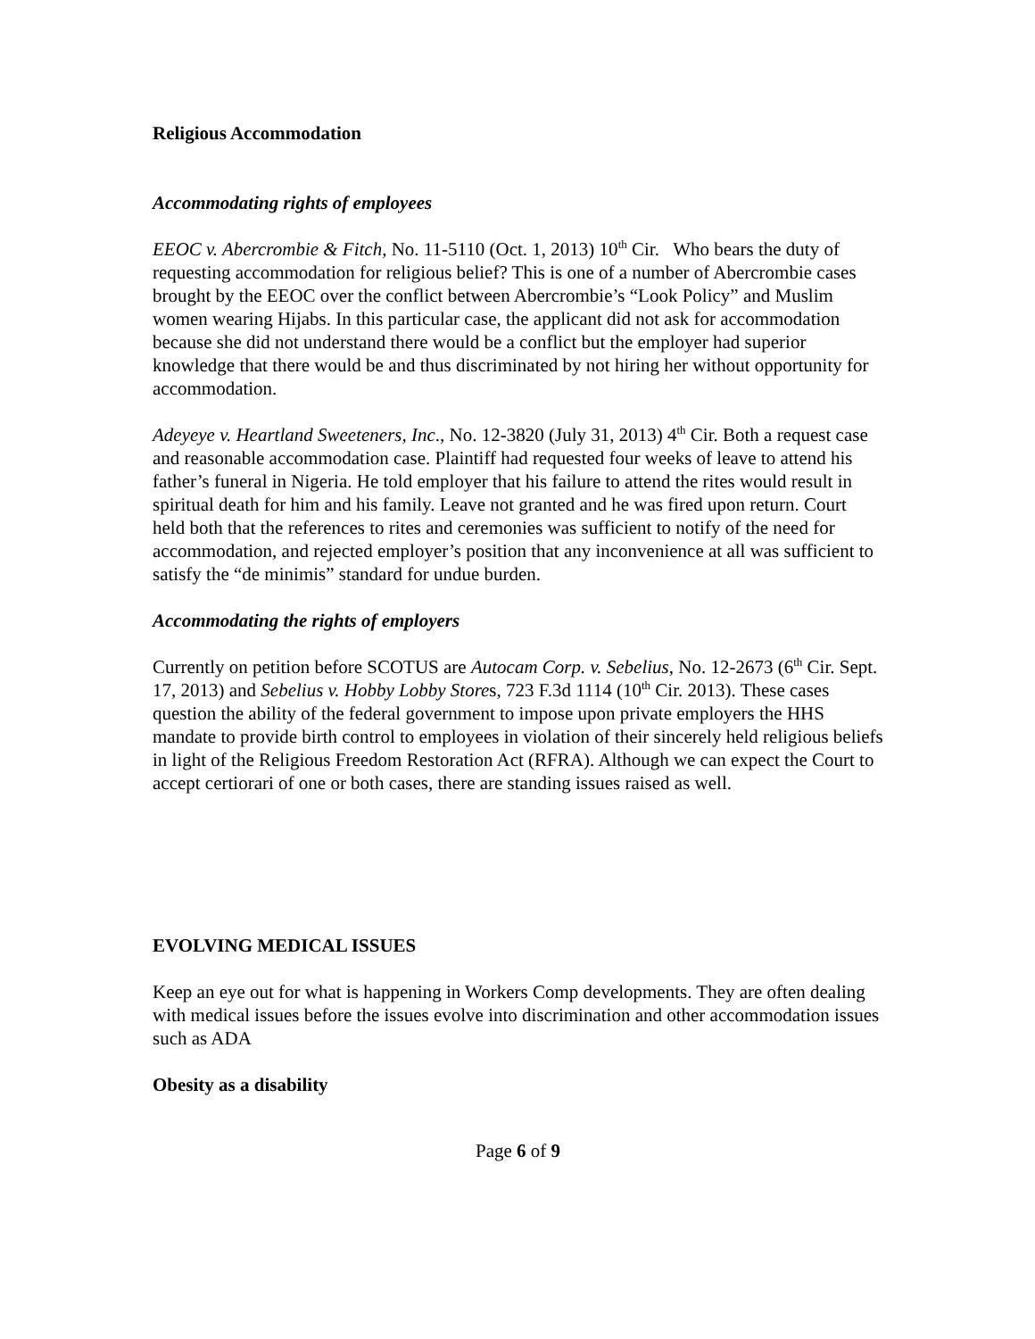Religious Accommodation
Accommodating rights of employees
EEOC v. Abercrombie & Fitch, No. 11-5110 (Oct. 1, 2013) 10<sup>th</sup> Cir. Who bears the duty of requesting accommodation for religious belief? This is one of a number of Abercrombie cases brought by the EEOC over the conflict between Abercrombie’s “Look Policy” and Muslim women wearing Hijabs. In this particular case, the applicant did not ask for accommodation because she did not understand there would be a conflict but the employer had superior knowledge that there would be and thus discriminated by not hiring her without opportunity for accommodation.
Adeyeye v. Heartland Sweeteners, Inc., No. 12-3820 (July 31, 2013) 4<sup>th</sup> Cir. Both a request case and reasonable accommodation case. Plaintiff had requested four weeks of leave to attend his father’s funeral in Nigeria. He told employer that his failure to attend the rites would result in spiritual death for him and his family. Leave not granted and he was fired upon return. Court held both that the references to rites and ceremonies was sufficient to notify of the need for accommodation, and rejected employer’s position that any inconvenience at all was sufficient to satisfy the “de minimis” standard for undue burden.
Accommodating the rights of employers
Currently on petition before SCOTUS are Autocam Corp. v. Sebelius, No. 12-2673 (6<sup>th</sup> Cir. Sept. 17, 2013) and Sebelius v. Hobby Lobby Stores, 723 F.3d 1114 (10<sup>th</sup> Cir. 2013). These cases question the ability of the federal government to impose upon private employers the HHS mandate to provide birth control to employees in violation of their sincerely held religious beliefs in light of the Religious Freedom Restoration Act (RFRA). Although we can expect the Court to accept certiorari of one or both cases, there are standing issues raised as well.
EVOLVING MEDICAL ISSUES
Keep an eye out for what is happening in Workers Comp developments. They are often dealing with medical issues before the issues evolve into discrimination and other accommodation issues such as ADA
Obesity as a disability
Page 6 of 9